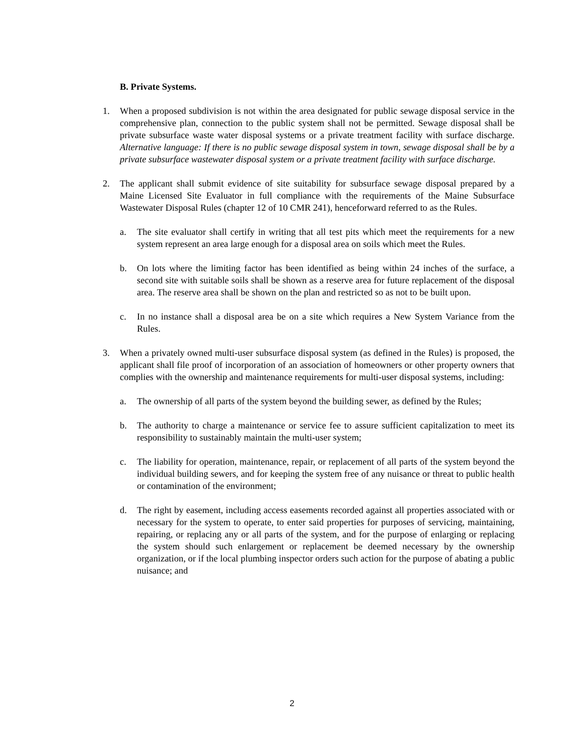B. Private Systems.
1. When a proposed subdivision is not within the area designated for public sewage disposal service in the comprehensive plan, connection to the public system shall not be permitted. Sewage disposal shall be private subsurface waste water disposal systems or a private treatment facility with surface discharge. Alternative language: If there is no public sewage disposal system in town, sewage disposal shall be by a private subsurface wastewater disposal system or a private treatment facility with surface discharge.
2. The applicant shall submit evidence of site suitability for subsurface sewage disposal prepared by a Maine Licensed Site Evaluator in full compliance with the requirements of the Maine Subsurface Wastewater Disposal Rules (chapter 12 of 10 CMR 241), henceforward referred to as the Rules.
a. The site evaluator shall certify in writing that all test pits which meet the requirements for a new system represent an area large enough for a disposal area on soils which meet the Rules.
b. On lots where the limiting factor has been identified as being within 24 inches of the surface, a second site with suitable soils shall be shown as a reserve area for future replacement of the disposal area. The reserve area shall be shown on the plan and restricted so as not to be built upon.
c. In no instance shall a disposal area be on a site which requires a New System Variance from the Rules.
3. When a privately owned multi-user subsurface disposal system (as defined in the Rules) is proposed, the applicant shall file proof of incorporation of an association of homeowners or other property owners that complies with the ownership and maintenance requirements for multi-user disposal systems, including:
a. The ownership of all parts of the system beyond the building sewer, as defined by the Rules;
b. The authority to charge a maintenance or service fee to assure sufficient capitalization to meet its responsibility to sustainably maintain the multi-user system;
c. The liability for operation, maintenance, repair, or replacement of all parts of the system beyond the individual building sewers, and for keeping the system free of any nuisance or threat to public health or contamination of the environment;
d. The right by easement, including access easements recorded against all properties associated with or necessary for the system to operate, to enter said properties for purposes of servicing, maintaining, repairing, or replacing any or all parts of the system, and for the purpose of enlarging or replacing the system should such enlargement or replacement be deemed necessary by the ownership organization, or if the local plumbing inspector orders such action for the purpose of abating a public nuisance; and
2